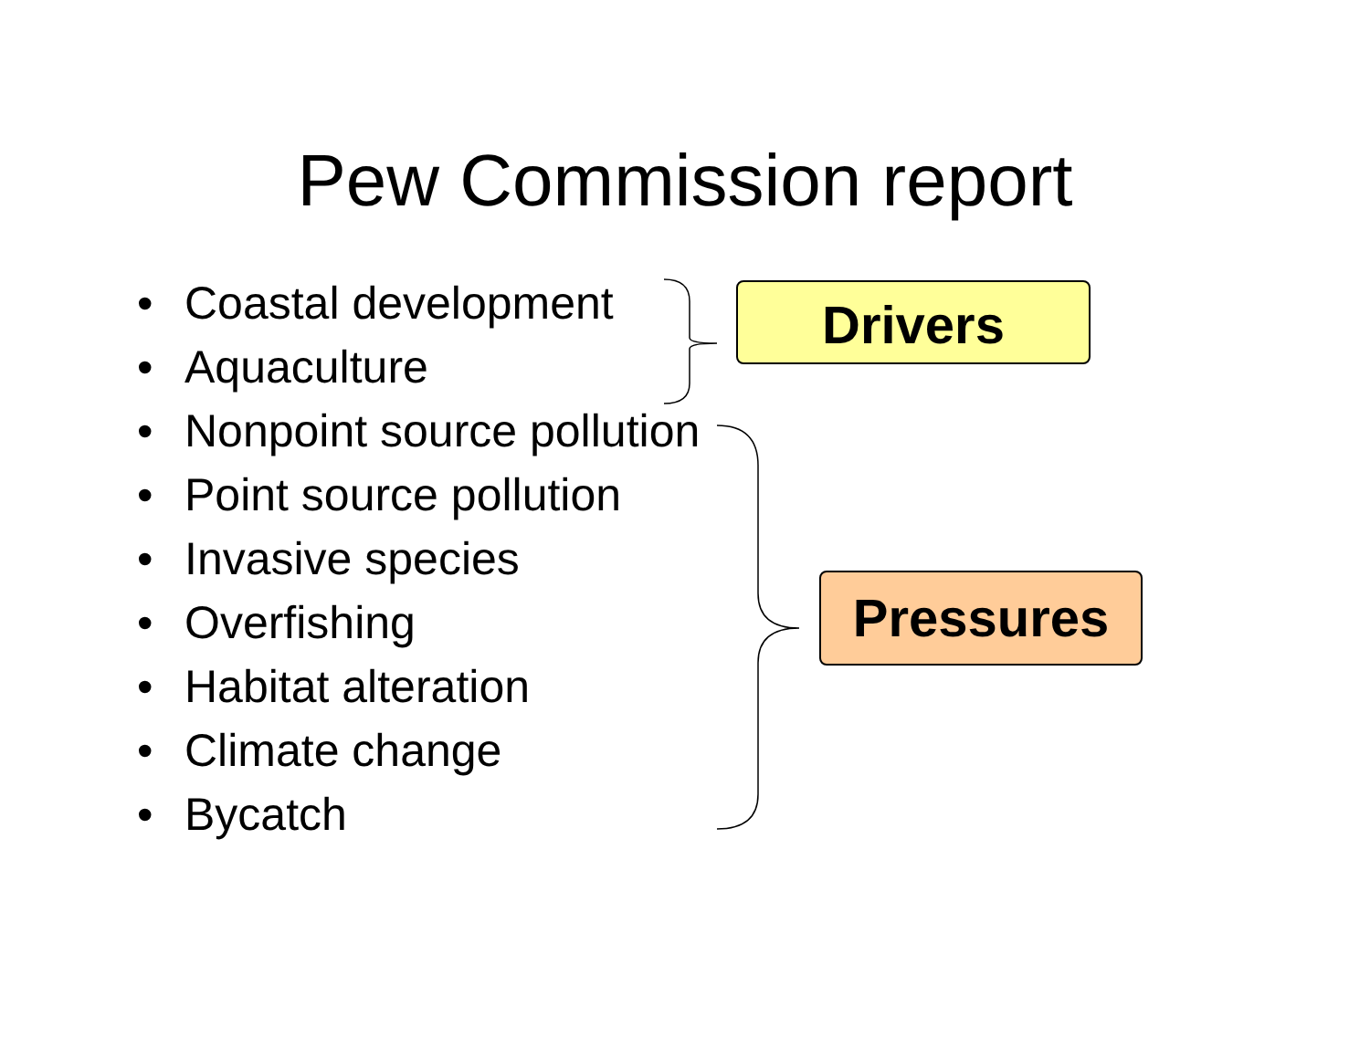Pew Commission report
• Coastal development
• Aquaculture
• Nonpoint source pollution
• Point source pollution
• Invasive species
• Overfishing
• Habitat alteration
• Climate change
• Bycatch
Drivers
Pressures